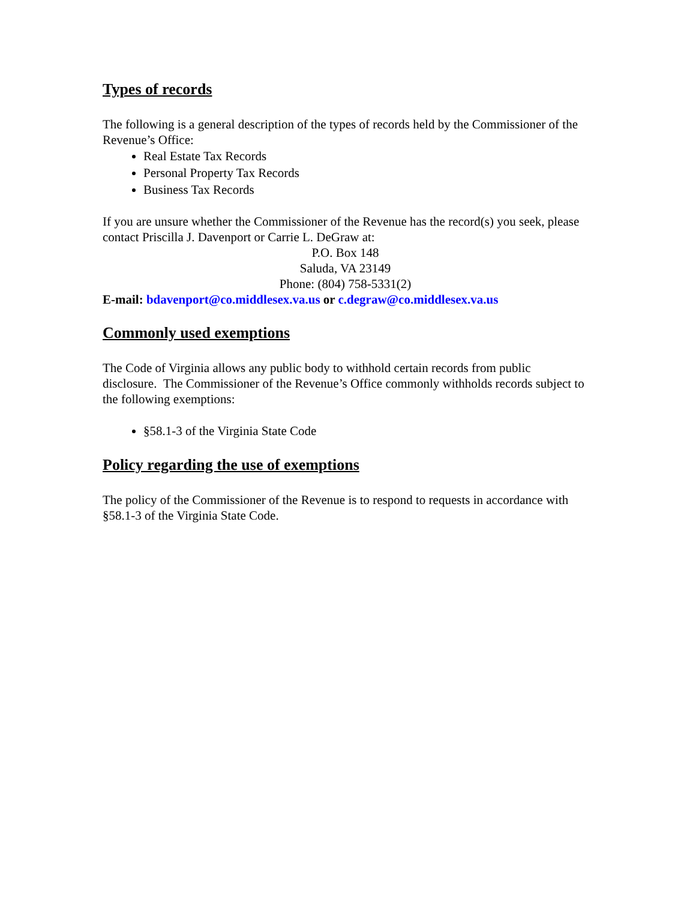Types of records
The following is a general description of the types of records held by the Commissioner of the Revenue’s Office:
Real Estate Tax Records
Personal Property Tax Records
Business Tax Records
If you are unsure whether the Commissioner of the Revenue has the record(s) you seek, please contact Priscilla J. Davenport or Carrie L. DeGraw at:
P.O. Box 148
Saluda, VA 23149
Phone: (804) 758-5331(2)
E-mail: bdavenport@co.middlesex.va.us or c.degraw@co.middlesex.va.us
Commonly used exemptions
The Code of Virginia allows any public body to withhold certain records from public disclosure. The Commissioner of the Revenue’s Office commonly withholds records subject to the following exemptions:
§58.1-3 of the Virginia State Code
Policy regarding the use of exemptions
The policy of the Commissioner of the Revenue is to respond to requests in accordance with §58.1-3 of the Virginia State Code.